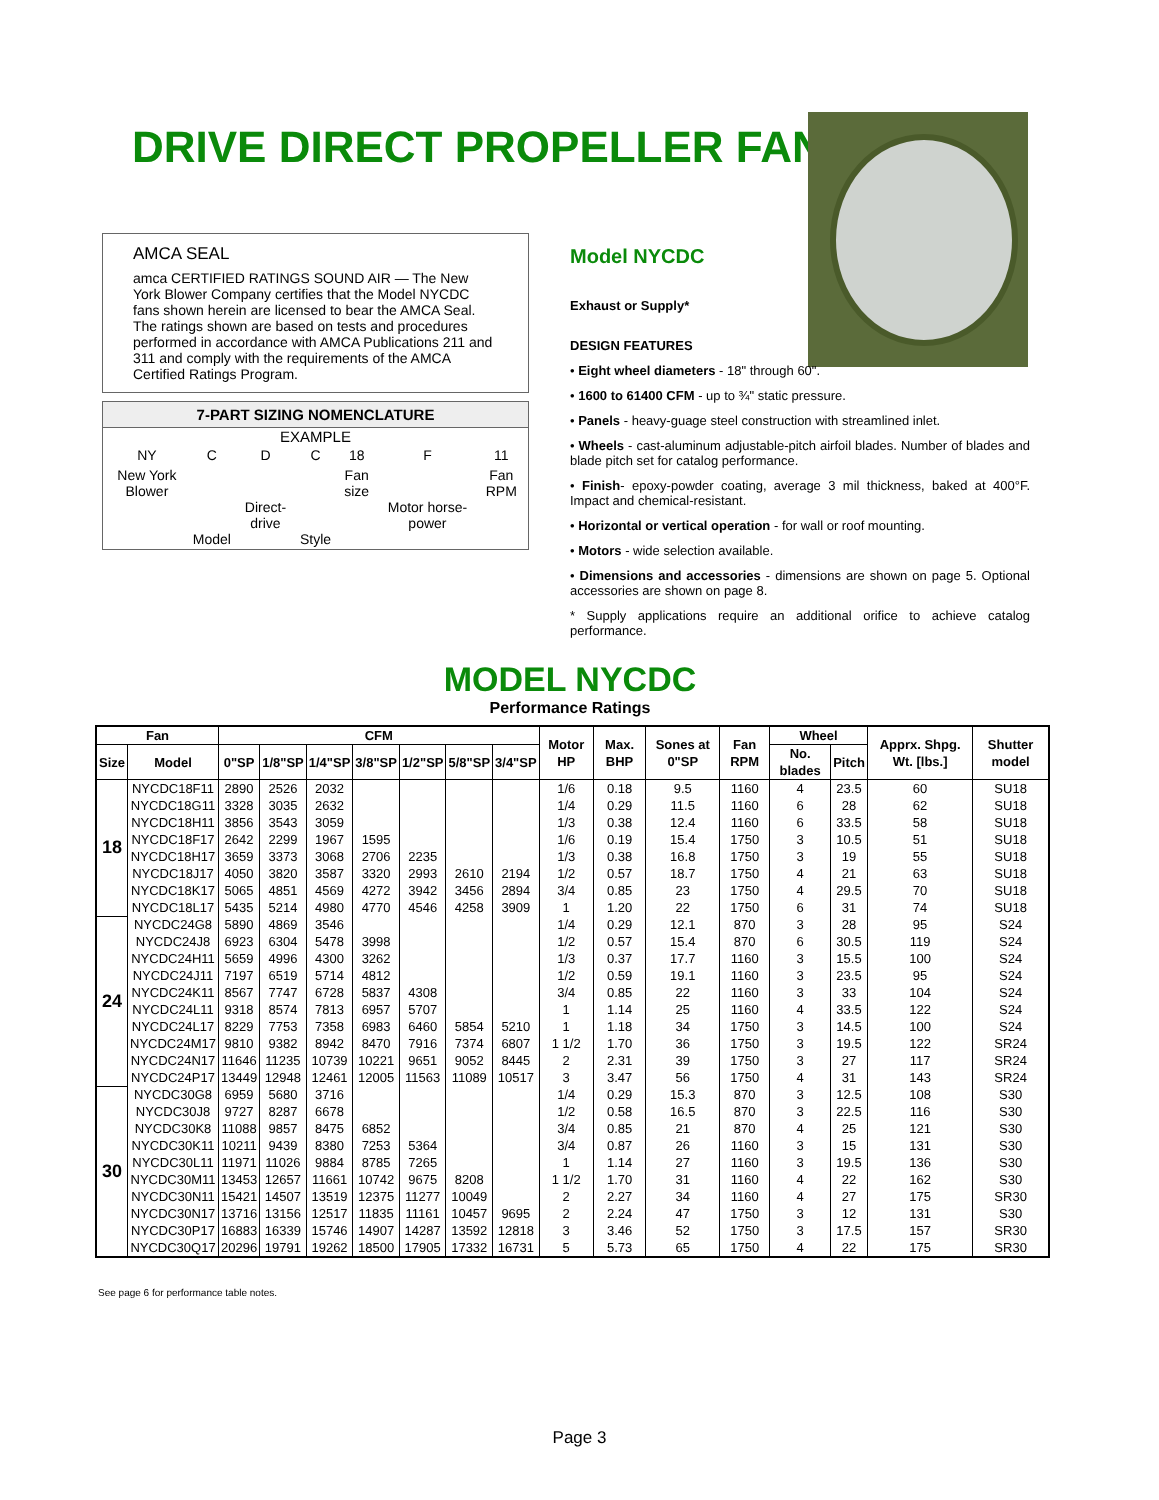DRIVE DIRECT PROPELLER FANS
AMCA SEAL
amca CERTIFIED RATINGS SOUND AIR — The New York Blower Company certifies that the Model NYCDC fans shown herein are licensed to bear the AMCA Seal. The ratings shown are based on tests and procedures performed in accordance with AMCA Publications 211 and 311 and comply with the requirements of the AMCA Certified Ratings Program.
7-PART SIZING NOMENCLATURE
EXAMPLE
| NY | C | D | C | 18 | F | 11 |
| New York Blower | Model | Direct-drive | Style | Fan size | Motor horse-power | Fan RPM |
Model NYCDC
Exhaust or Supply*
DESIGN FEATURES
• Eight wheel diameters - 18" through 60".
• 1600 to 61400 CFM - up to ¾" static pressure.
• Panels - heavy-guage steel construction with streamlined inlet.
• Wheels - cast-aluminum adjustable-pitch airfoil blades. Number of blades and blade pitch set for catalog performance.
• Finish- epoxy-powder coating, average 3 mil thickness, baked at 400°F. Impact and chemical-resistant.
• Horizontal or vertical operation - for wall or roof mounting.
• Motors - wide selection available.
• Dimensions and accessories - dimensions are shown on page 5. Optional accessories are shown on page 8.
* Supply applications require an additional orifice to achieve catalog performance.
MODEL NYCDC
Performance Ratings
| Fan | | CFM | | | | | | | Motor HP | Max. BHP | Sones at 0"SP | Fan RPM | Wheel | | Apprx. Shpg. Wt. [lbs.] | Shutter model |
| --- | --- | --- | --- | --- | --- | --- | --- | --- | --- | --- | --- | --- | --- | --- | --- | --- |
| Size | Model | 0"SP | 1/8"SP | 1/4"SP | 3/8"SP | 1/2"SP | 5/8"SP | 3/4"SP | | | | | No. blades | Pitch | | |
| 18 | NYCDC18F11 | 2890 | 2526 | 2032 | | | | | 1/6 | 0.18 | 9.5 | 1160 | 4 | 23.5 | 60 | SU18 |
| | NYCDC18G11 | 3328 | 3035 | 2632 | | | | | 1/4 | 0.29 | 11.5 | 1160 | 6 | 28 | 62 | SU18 |
| | NYCDC18H11 | 3856 | 3543 | 3059 | | | | | 1/3 | 0.38 | 12.4 | 1160 | 6 | 33.5 | 58 | SU18 |
| | NYCDC18F17 | 2642 | 2299 | 1967 | 1595 | | | | 1/6 | 0.19 | 15.4 | 1750 | 3 | 10.5 | 51 | SU18 |
| | NYCDC18H17 | 3659 | 3373 | 3068 | 2706 | 2235 | | | 1/3 | 0.38 | 16.8 | 1750 | 3 | 19 | 55 | SU18 |
| | NYCDC18J17 | 4050 | 3820 | 3587 | 3320 | 2993 | 2610 | 2194 | 1/2 | 0.57 | 18.7 | 1750 | 4 | 21 | 63 | SU18 |
| | NYCDC18K17 | 5065 | 4851 | 4569 | 4272 | 3942 | 3456 | 2894 | 3/4 | 0.85 | 23 | 1750 | 4 | 29.5 | 70 | SU18 |
| | NYCDC18L17 | 5435 | 5214 | 4980 | 4770 | 4546 | 4258 | 3909 | 1 | 1.20 | 22 | 1750 | 6 | 31 | 74 | SU18 |
| 24 | NYCDC24G8 | 5890 | 4869 | 3546 | | | | | 1/4 | 0.29 | 12.1 | 870 | 3 | 28 | 95 | S24 |
| | NYCDC24J8 | 6923 | 6304 | 5478 | 3998 | | | | 1/2 | 0.57 | 15.4 | 870 | 6 | 30.5 | 119 | S24 |
| | NYCDC24H11 | 5659 | 4996 | 4300 | 3262 | | | | 1/3 | 0.37 | 17.7 | 1160 | 3 | 15.5 | 100 | S24 |
| | NYCDC24J11 | 7197 | 6519 | 5714 | 4812 | | | | 1/2 | 0.59 | 19.1 | 1160 | 3 | 23.5 | 95 | S24 |
| | NYCDC24K11 | 8567 | 7747 | 6728 | 5837 | 4308 | | | 3/4 | 0.85 | 22 | 1160 | 3 | 33 | 104 | S24 |
| | NYCDC24L11 | 9318 | 8574 | 7813 | 6957 | 5707 | | | 1 | 1.14 | 25 | 1160 | 4 | 33.5 | 122 | S24 |
| | NYCDC24L17 | 8229 | 7753 | 7358 | 6983 | 6460 | 5854 | 5210 | 1 | 1.18 | 34 | 1750 | 3 | 14.5 | 100 | S24 |
| | NYCDC24M17 | 9810 | 9382 | 8942 | 8470 | 7916 | 7374 | 6807 | 1 1/2 | 1.70 | 36 | 1750 | 3 | 19.5 | 122 | SR24 |
| | NYCDC24N17 | 11646 | 11235 | 10739 | 10221 | 9651 | 9052 | 8445 | 2 | 2.31 | 39 | 1750 | 3 | 27 | 117 | SR24 |
| | NYCDC24P17 | 13449 | 12948 | 12461 | 12005 | 11563 | 11089 | 10517 | 3 | 3.47 | 56 | 1750 | 4 | 31 | 143 | SR24 |
| 30 | NYCDC30G8 | 6959 | 5680 | 3716 | | | | | 1/4 | 0.29 | 15.3 | 870 | 3 | 12.5 | 108 | S30 |
| | NYCDC30J8 | 9727 | 8287 | 6678 | | | | | 1/2 | 0.58 | 16.5 | 870 | 3 | 22.5 | 116 | S30 |
| | NYCDC30K8 | 11088 | 9857 | 8475 | 6852 | | | | 3/4 | 0.85 | 21 | 870 | 4 | 25 | 121 | S30 |
| | NYCDC30K11 | 10211 | 9439 | 8380 | 7253 | 5364 | | | 3/4 | 0.87 | 26 | 1160 | 3 | 15 | 131 | S30 |
| | NYCDC30L11 | 11971 | 11026 | 9884 | 8785 | 7265 | | | 1 | 1.14 | 27 | 1160 | 3 | 19.5 | 136 | S30 |
| | NYCDC30M11 | 13453 | 12657 | 11661 | 10742 | 9675 | 8208 | | 1 1/2 | 1.70 | 31 | 1160 | 4 | 22 | 162 | S30 |
| | NYCDC30N11 | 15421 | 14507 | 13519 | 12375 | 11277 | 10049 | | 2 | 2.27 | 34 | 1160 | 4 | 27 | 175 | SR30 |
| | NYCDC30N17 | 13716 | 13156 | 12517 | 11835 | 11161 | 10457 | 9695 | 2 | 2.24 | 47 | 1750 | 3 | 12 | 131 | S30 |
| | NYCDC30P17 | 16883 | 16339 | 15746 | 14907 | 14287 | 13592 | 12818 | 3 | 3.46 | 52 | 1750 | 3 | 17.5 | 157 | SR30 |
| | NYCDC30Q17 | 20296 | 19791 | 19262 | 18500 | 17905 | 17332 | 16731 | 5 | 5.73 | 65 | 1750 | 4 | 22 | 175 | SR30 |
See page 6 for performance table notes.
Page 3